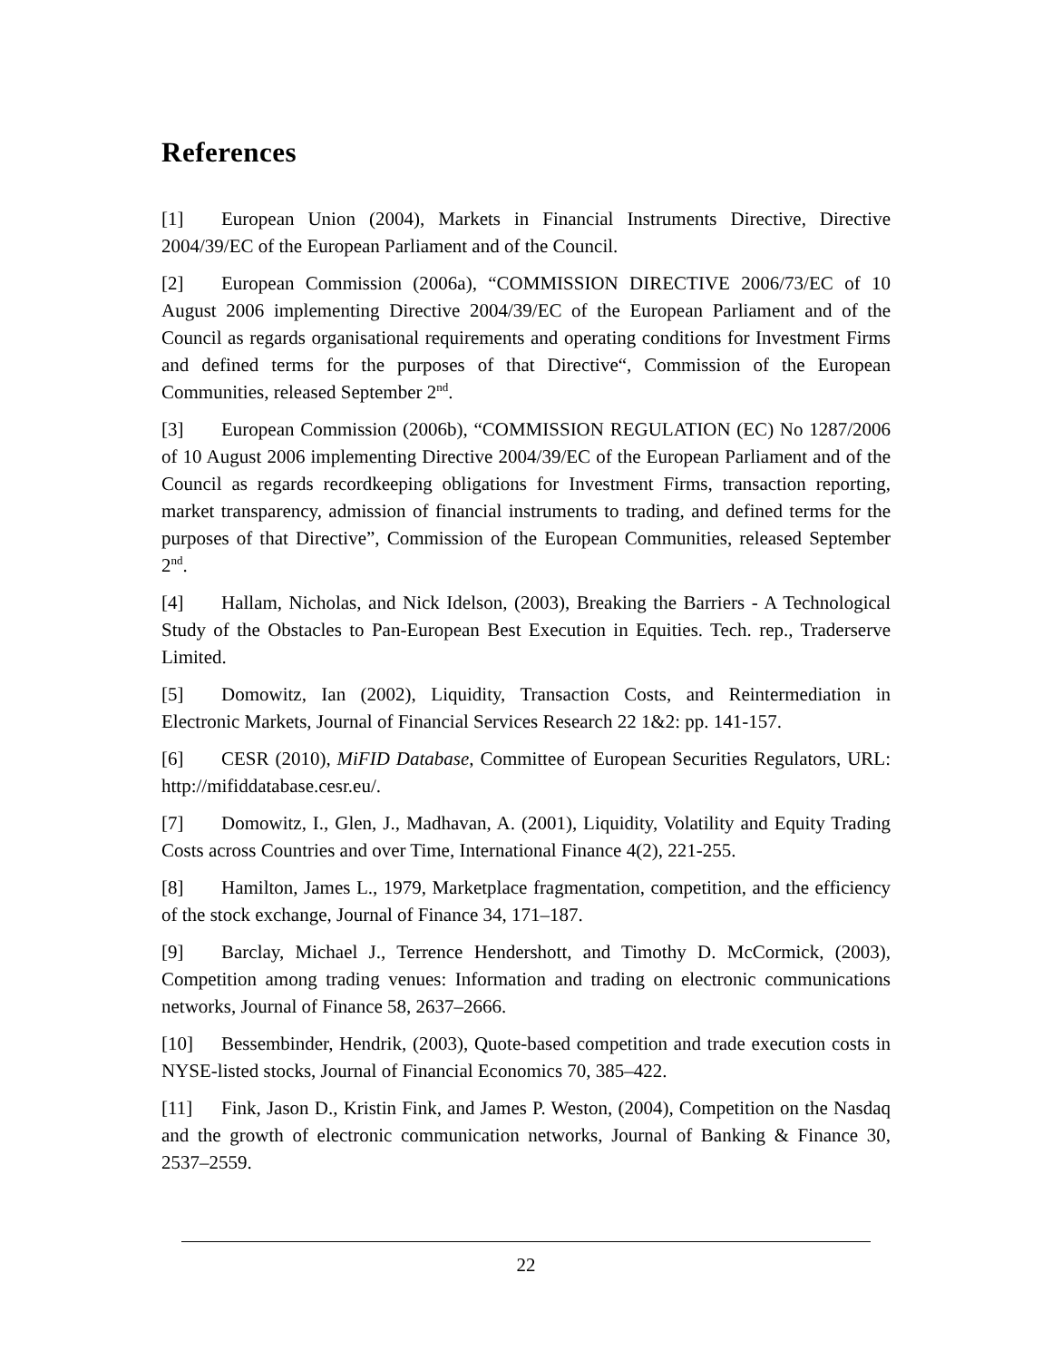References
[1] European Union (2004), Markets in Financial Instruments Directive, Directive 2004/39/EC of the European Parliament and of the Council.
[2] European Commission (2006a), “COMMISSION DIRECTIVE 2006/73/EC of 10 August 2006 implementing Directive 2004/39/EC of the European Parliament and of the Council as regards organisational requirements and operating conditions for Investment Firms and defined terms for the purposes of that Directive“, Commission of the European Communities, released September 2<sup>nd</sup>.
[3] European Commission (2006b), “COMMISSION REGULATION (EC) No 1287/2006 of 10 August 2006 implementing Directive 2004/39/EC of the European Parliament and of the Council as regards recordkeeping obligations for Investment Firms, transaction reporting, market transparency, admission of financial instruments to trading, and defined terms for the purposes of that Directive”, Commission of the European Communities, released September 2<sup>nd</sup>.
[4] Hallam, Nicholas, and Nick Idelson, (2003), Breaking the Barriers - A Technological Study of the Obstacles to Pan-European Best Execution in Equities. Tech. rep., Traderserve Limited.
[5] Domowitz, Ian (2002), Liquidity, Transaction Costs, and Reintermediation in Electronic Markets, Journal of Financial Services Research 22 1&2: pp. 141-157.
[6] CESR (2010), MiFID Database, Committee of European Securities Regulators, URL: http://mifiddatabase.cesr.eu/.
[7] Domowitz, I., Glen, J., Madhavan, A. (2001), Liquidity, Volatility and Equity Trading Costs across Countries and over Time, International Finance 4(2), 221-255.
[8] Hamilton, James L., 1979, Marketplace fragmentation, competition, and the efficiency of the stock exchange, Journal of Finance 34, 171–187.
[9] Barclay, Michael J., Terrence Hendershott, and Timothy D. McCormick, (2003), Competition among trading venues: Information and trading on electronic communications networks, Journal of Finance 58, 2637–2666.
[10] Bessembinder, Hendrik, (2003), Quote-based competition and trade execution costs in NYSE-listed stocks, Journal of Financial Economics 70, 385–422.
[11] Fink, Jason D., Kristin Fink, and James P. Weston, (2004), Competition on the Nasdaq and the growth of electronic communication networks, Journal of Banking & Finance 30, 2537–2559.
22